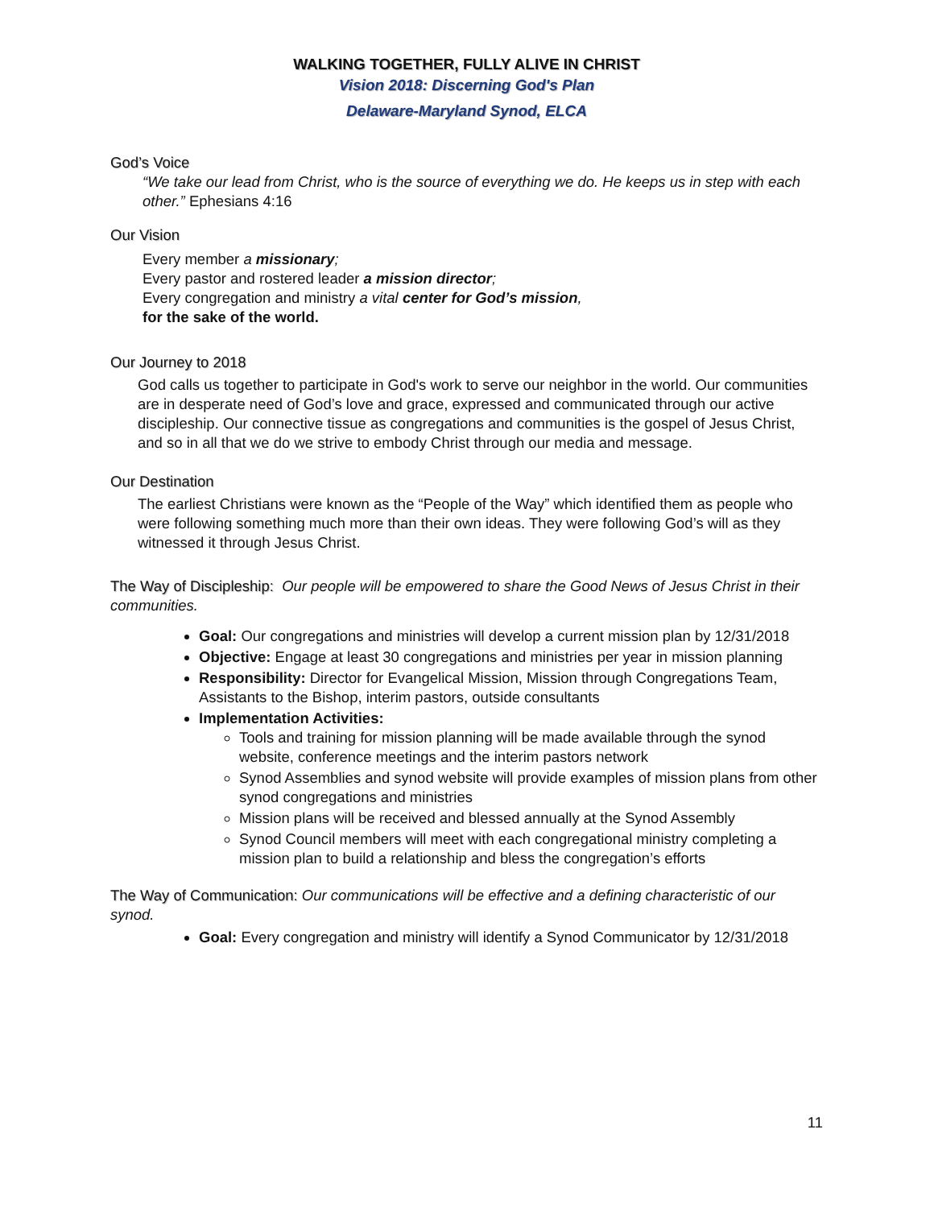WALKING TOGETHER, FULLY ALIVE IN CHRIST
Vision 2018: Discerning God's Plan
Delaware-Maryland Synod, ELCA
God’s Voice
“We take our lead from Christ, who is the source of everything we do. He keeps us in step with each other.” Ephesians 4:16
Our Vision
Every member a missionary;
Every pastor and rostered leader a mission director;
Every congregation and ministry a vital center for God’s mission,
for the sake of the world.
Our Journey to 2018
God calls us together to participate in God's work to serve our neighbor in the world. Our communities are in desperate need of God’s love and grace, expressed and communicated through our active discipleship. Our connective tissue as congregations and communities is the gospel of Jesus Christ, and so in all that we do we strive to embody Christ through our media and message.
Our Destination
The earliest Christians were known as the “People of the Way” which identified them as people who were following something much more than their own ideas. They were following God’s will as they witnessed it through Jesus Christ.
The Way of Discipleship: Our people will be empowered to share the Good News of Jesus Christ in their communities.
Goal: Our congregations and ministries will develop a current mission plan by 12/31/2018
Objective: Engage at least 30 congregations and ministries per year in mission planning
Responsibility: Director for Evangelical Mission, Mission through Congregations Team, Assistants to the Bishop, interim pastors, outside consultants
Implementation Activities:
Tools and training for mission planning will be made available through the synod website, conference meetings and the interim pastors network
Synod Assemblies and synod website will provide examples of mission plans from other synod congregations and ministries
Mission plans will be received and blessed annually at the Synod Assembly
Synod Council members will meet with each congregational ministry completing a mission plan to build a relationship and bless the congregation’s efforts
The Way of Communication: Our communications will be effective and a defining characteristic of our synod.
Goal: Every congregation and ministry will identify a Synod Communicator by 12/31/2018
11